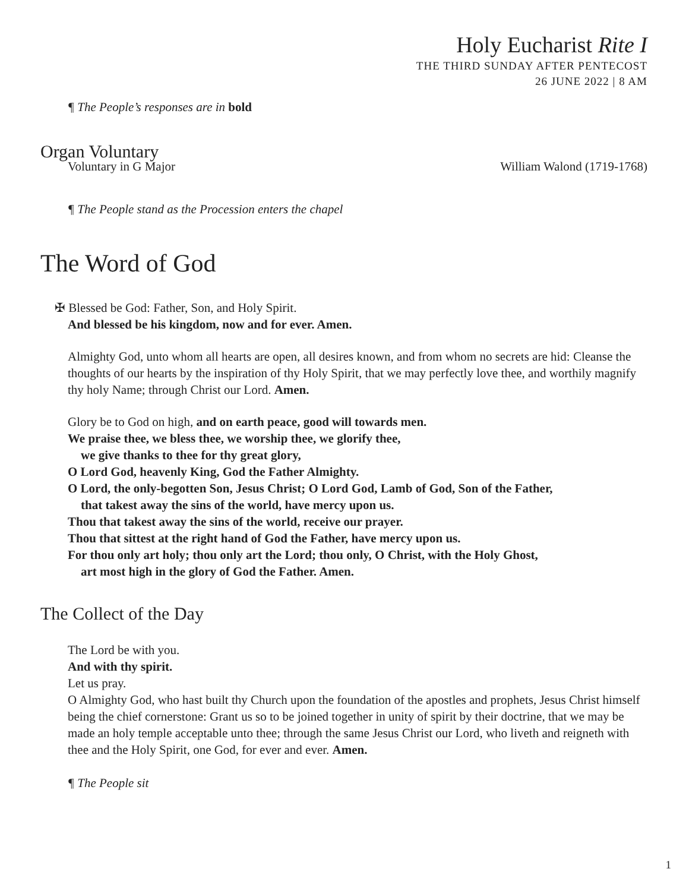Holy Eucharist Rite I
THE THIRD SUNDAY AFTER PENTECOST
26 JUNE 2022 | 8 AM
¶ The People’s responses are in bold
Organ Voluntary
Voluntary in G Major William Walond (1719-1768)
¶ The People stand as the Procession enters the chapel
The Word of God
✠ Blessed be God: Father, Son, and Holy Spirit.
And blessed be his kingdom, now and for ever. Amen.
Almighty God, unto whom all hearts are open, all desires known, and from whom no secrets are hid: Cleanse the thoughts of our hearts by the inspiration of thy Holy Spirit, that we may perfectly love thee, and worthily magnify thy holy Name; through Christ our Lord. Amen.
Glory be to God on high, and on earth peace, good will towards men.
We praise thee, we bless thee, we worship thee, we glorify thee,
we give thanks to thee for thy great glory,
O Lord God, heavenly King, God the Father Almighty.
O Lord, the only-begotten Son, Jesus Christ; O Lord God, Lamb of God, Son of the Father,
that takest away the sins of the world, have mercy upon us.
Thou that takest away the sins of the world, receive our prayer.
Thou that sittest at the right hand of God the Father, have mercy upon us.
For thou only art holy; thou only art the Lord; thou only, O Christ, with the Holy Ghost,
art most high in the glory of God the Father. Amen.
The Collect of the Day
The Lord be with you.
And with thy spirit.
Let us pray.
O Almighty God, who hast built thy Church upon the foundation of the apostles and prophets, Jesus Christ himself being the chief cornerstone: Grant us so to be joined together in unity of spirit by their doctrine, that we may be made an holy temple acceptable unto thee; through the same Jesus Christ our Lord, who liveth and reigneth with thee and the Holy Spirit, one God, for ever and ever. Amen.
¶ The People sit
1